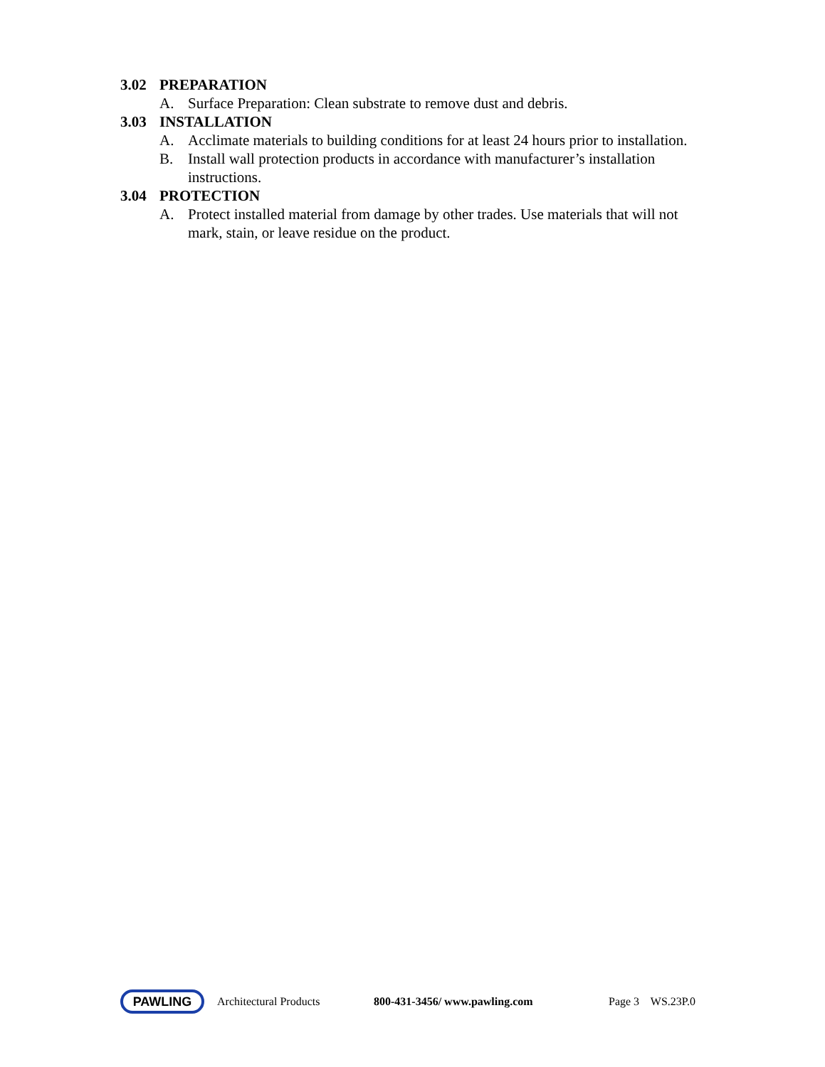3.02 PREPARATION
A. Surface Preparation: Clean substrate to remove dust and debris.
3.03 INSTALLATION
A. Acclimate materials to building conditions for at least 24 hours prior to installation.
B. Install wall protection products in accordance with manufacturer’s installation instructions.
3.04 PROTECTION
A. Protect installed material from damage by other trades. Use materials that will not mark, stain, or leave residue on the product.
PAWLING
Architectural Products 800-431-3456/ www.pawling.com Page 3 WS.23P.0